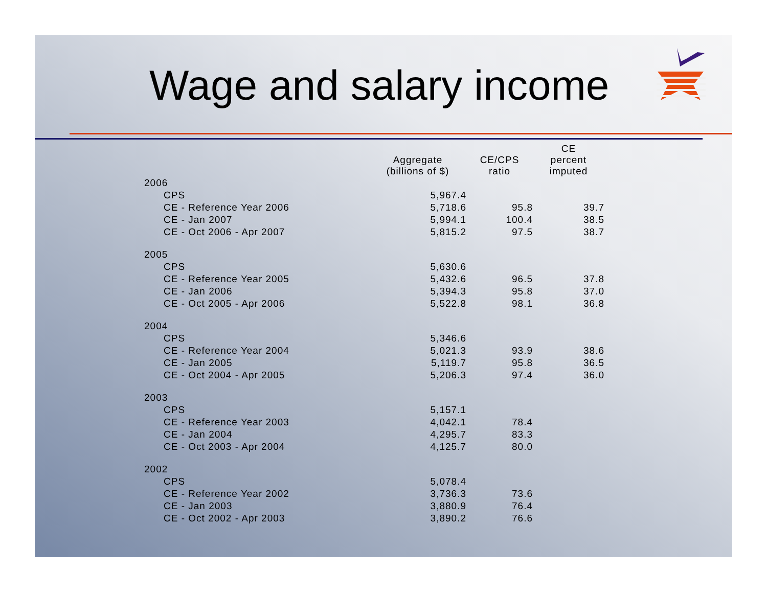Wage and salary income
| | Aggregate (billions of $) | CE/CPS ratio | CE percent imputed |
| --- | --- | --- | --- |
| 2006 | | | |
| CPS | 5,967.4 | | |
| CE - Reference Year 2006 | 5,718.6 | 95.8 | 39.7 |
| CE - Jan 2007 | 5,994.1 | 100.4 | 38.5 |
| CE - Oct 2006 - Apr 2007 | 5,815.2 | 97.5 | 38.7 |
| 2005 | | | |
| CPS | 5,630.6 | | |
| CE - Reference Year 2005 | 5,432.6 | 96.5 | 37.8 |
| CE - Jan 2006 | 5,394.3 | 95.8 | 37.0 |
| CE - Oct 2005 - Apr 2006 | 5,522.8 | 98.1 | 36.8 |
| 2004 | | | |
| CPS | 5,346.6 | | |
| CE - Reference Year 2004 | 5,021.3 | 93.9 | 38.6 |
| CE - Jan 2005 | 5,119.7 | 95.8 | 36.5 |
| CE - Oct 2004 - Apr 2005 | 5,206.3 | 97.4 | 36.0 |
| 2003 | | | |
| CPS | 5,157.1 | | |
| CE - Reference Year 2003 | 4,042.1 | 78.4 | |
| CE - Jan 2004 | 4,295.7 | 83.3 | |
| CE - Oct 2003 - Apr 2004 | 4,125.7 | 80.0 | |
| 2002 | | | |
| CPS | 5,078.4 | | |
| CE - Reference Year 2002 | 3,736.3 | 73.6 | |
| CE - Jan 2003 | 3,880.9 | 76.4 | |
| CE - Oct 2002 - Apr 2003 | 3,890.2 | 76.6 | |